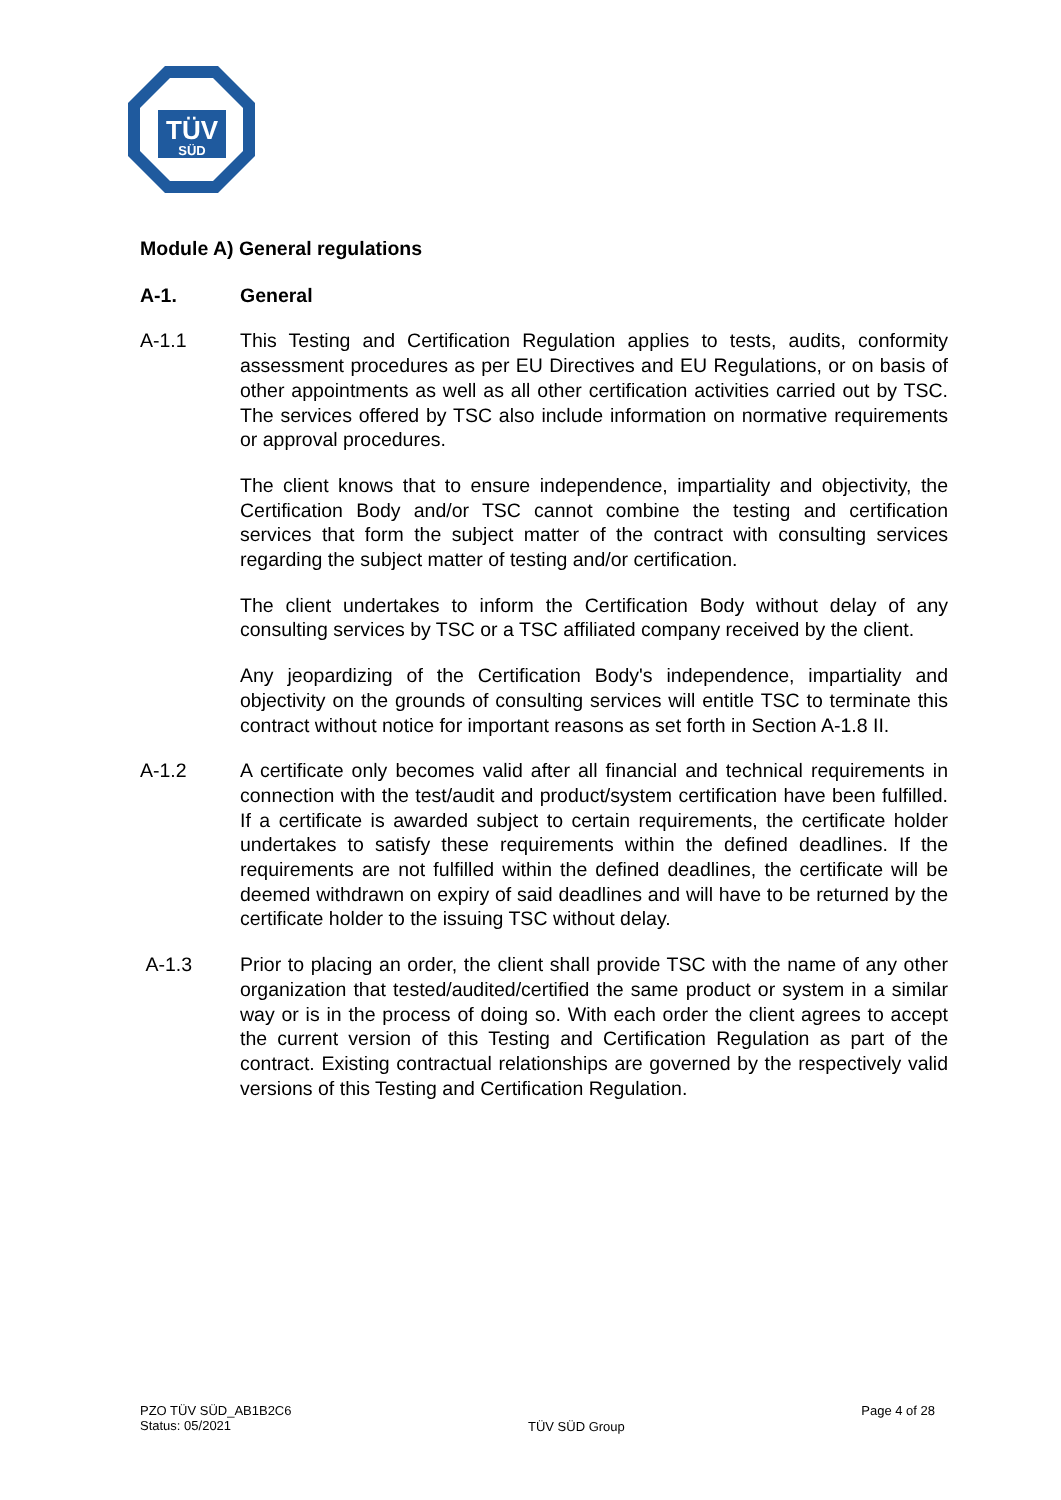TÜV
SÜD
Module A) General regulations
A-1. General
A-1.1 This Testing and Certification Regulation applies to tests, audits, conformity assessment procedures as per EU Directives and EU Regulations, or on basis of other appointments as well as all other certification activities carried out by TSC. The services offered by TSC also include information on normative requirements or approval procedures.
The client knows that to ensure independence, impartiality and objectivity, the Certification Body and/or TSC cannot combine the testing and certification services that form the subject matter of the contract with consulting services regarding the subject matter of testing and/or certification.
The client undertakes to inform the Certification Body without delay of any consulting services by TSC or a TSC affiliated company received by the client.
Any jeopardizing of the Certification Body's independence, impartiality and objectivity on the grounds of consulting services will entitle TSC to terminate this contract without notice for important reasons as set forth in Section A-1.8 II.
A-1.2 A certificate only becomes valid after all financial and technical requirements in connection with the test/audit and product/system certification have been fulfilled. If a certificate is awarded subject to certain requirements, the certificate holder undertakes to satisfy these requirements within the defined deadlines. If the requirements are not fulfilled within the defined deadlines, the certificate will be deemed withdrawn on expiry of said deadlines and will have to be returned by the certificate holder to the issuing TSC without delay.
A-1.3 Prior to placing an order, the client shall provide TSC with the name of any other organization that tested/audited/certified the same product or system in a similar way or is in the process of doing so. With each order the client agrees to accept the current version of this Testing and Certification Regulation as part of the contract. Existing contractual relationships are governed by the respectively valid versions of this Testing and Certification Regulation.
PZO TÜV SÜD_AB1B2C6
Status: 05/2021
TÜV SÜD Group
Page 4 of 28